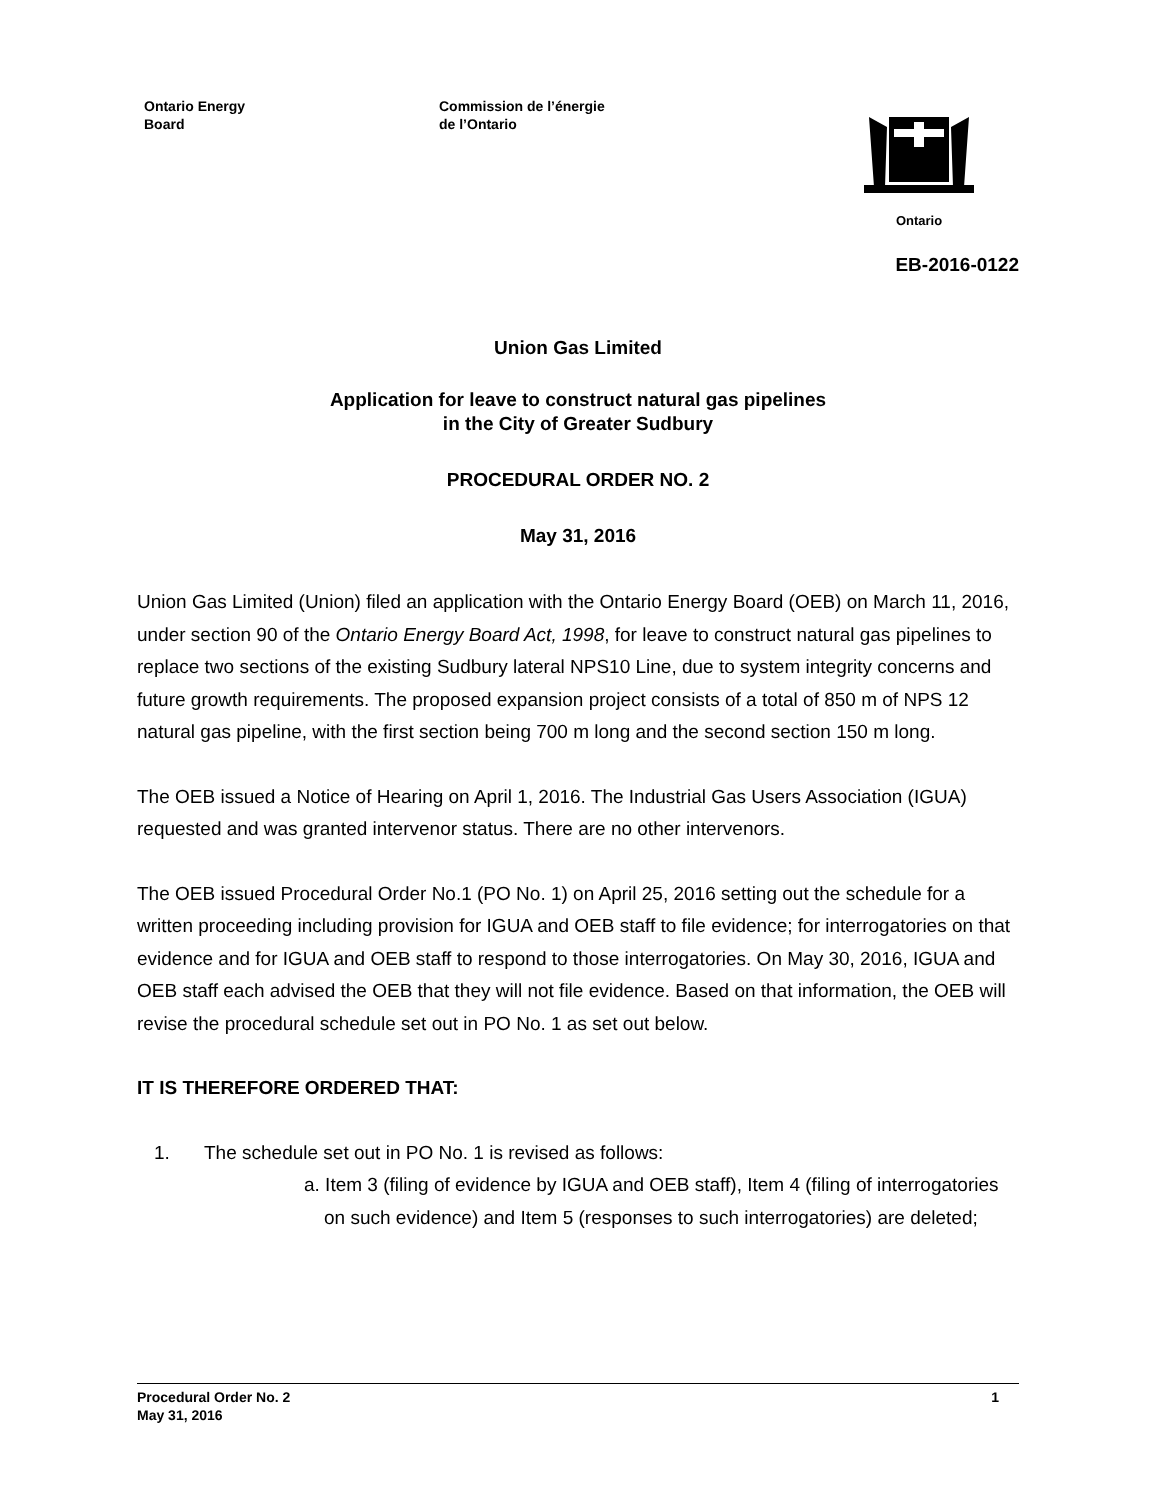Ontario Energy
Board
Commission de l’énergie
de l’Ontario
Ontario
EB-2016-0122
Union Gas Limited
Application for leave to construct natural gas pipelines
in the City of Greater Sudbury
PROCEDURAL ORDER NO. 2
May 31, 2016
Union Gas Limited (Union) filed an application with the Ontario Energy Board (OEB) on March 11, 2016, under section 90 of the Ontario Energy Board Act, 1998, for leave to construct natural gas pipelines to replace two sections of the existing Sudbury lateral NPS10 Line, due to system integrity concerns and future growth requirements. The proposed expansion project consists of a total of 850 m of NPS 12 natural gas pipeline, with the first section being 700 m long and the second section 150 m long.
The OEB issued a Notice of Hearing on April 1, 2016. The Industrial Gas Users Association (IGUA) requested and was granted intervenor status. There are no other intervenors.
The OEB issued Procedural Order No.1 (PO No. 1) on April 25, 2016 setting out the schedule for a written proceeding including provision for IGUA and OEB staff to file evidence; for interrogatories on that evidence and for IGUA and OEB staff to respond to those interrogatories. On May 30, 2016, IGUA and OEB staff each advised the OEB that they will not file evidence. Based on that information, the OEB will revise the procedural schedule set out in PO No. 1 as set out below.
IT IS THEREFORE ORDERED THAT:
1. The schedule set out in PO No. 1 is revised as follows:
a. Item 3 (filing of evidence by IGUA and OEB staff), Item 4 (filing of interrogatories on such evidence) and Item 5 (responses to such interrogatories) are deleted;
Procedural Order No. 2
May 31, 2016
1